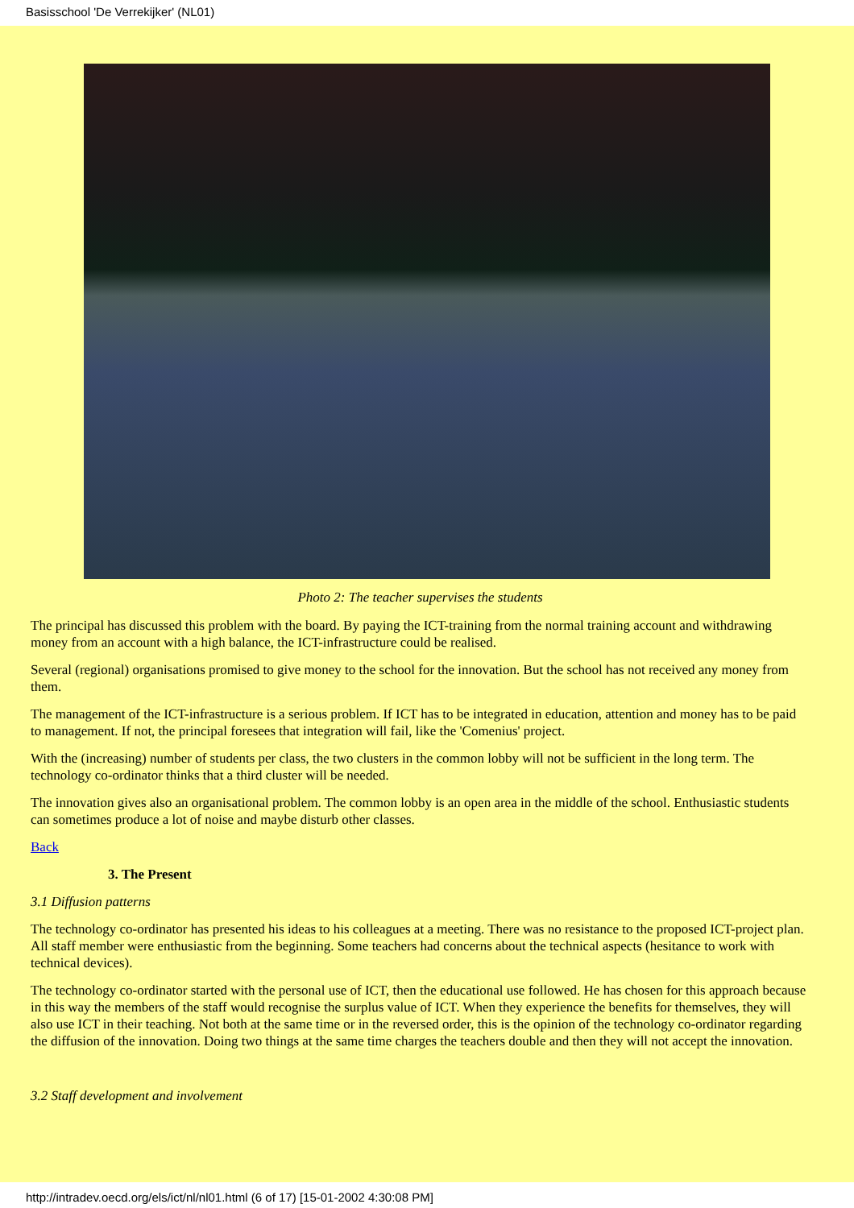Basisschool 'De Verrekijker' (NL01)
Photo 2: The teacher supervises the students
The principal has discussed this problem with the board. By paying the ICT-training from the normal training account and withdrawing money from an account with a high balance, the ICT-infrastructure could be realised.
Several (regional) organisations promised to give money to the school for the innovation. But the school has not received any money from them.
The management of the ICT-infrastructure is a serious problem. If ICT has to be integrated in education, attention and money has to be paid to management. If not, the principal foresees that integration will fail, like the 'Comenius' project.
With the (increasing) number of students per class, the two clusters in the common lobby will not be sufficient in the long term. The technology co-ordinator thinks that a third cluster will be needed.
The innovation gives also an organisational problem. The common lobby is an open area in the middle of the school. Enthusiastic students can sometimes produce a lot of noise and maybe disturb other classes.
Back
3. The Present
3.1 Diffusion patterns
The technology co-ordinator has presented his ideas to his colleagues at a meeting. There was no resistance to the proposed ICT-project plan. All staff member were enthusiastic from the beginning. Some teachers had concerns about the technical aspects (hesitance to work with technical devices).
The technology co-ordinator started with the personal use of ICT, then the educational use followed. He has chosen for this approach because in this way the members of the staff would recognise the surplus value of ICT. When they experience the benefits for themselves, they will also use ICT in their teaching. Not both at the same time or in the reversed order, this is the opinion of the technology co-ordinator regarding the diffusion of the innovation. Doing two things at the same time charges the teachers double and then they will not accept the innovation.
3.2 Staff development and involvement
http://intradev.oecd.org/els/ict/nl/nl01.html (6 of 17) [15-01-2002 4:30:08 PM]